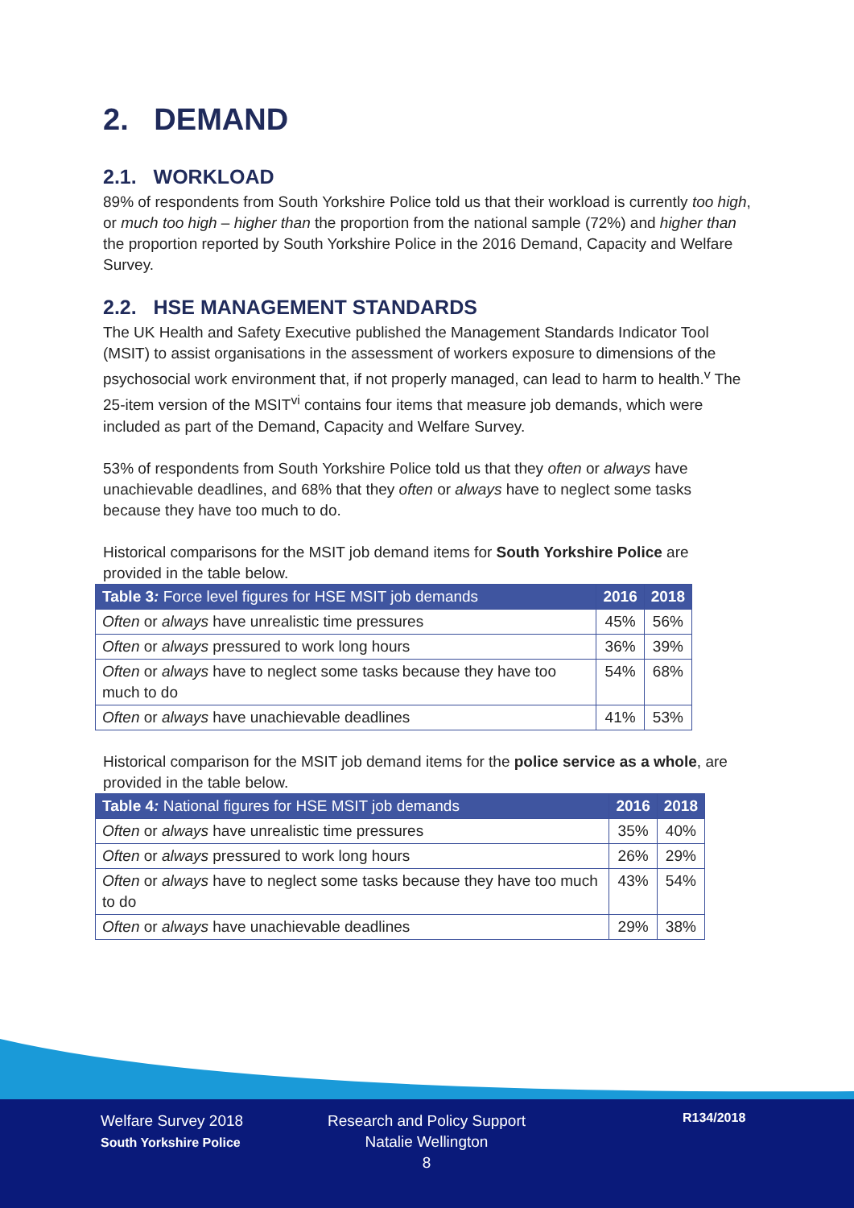2. DEMAND
2.1. WORKLOAD
89% of respondents from South Yorkshire Police told us that their workload is currently too high, or much too high – higher than the proportion from the national sample (72%) and higher than the proportion reported by South Yorkshire Police in the 2016 Demand, Capacity and Welfare Survey.
2.2. HSE MANAGEMENT STANDARDS
The UK Health and Safety Executive published the Management Standards Indicator Tool (MSIT) to assist organisations in the assessment of workers exposure to dimensions of the psychosocial work environment that, if not properly managed, can lead to harm to health.<sup>v</sup> The 25-item version of the MSIT<sup>vi</sup> contains four items that measure job demands, which were included as part of the Demand, Capacity and Welfare Survey.
53% of respondents from South Yorkshire Police told us that they often or always have unachievable deadlines, and 68% that they often or always have to neglect some tasks because they have too much to do.
Historical comparisons for the MSIT job demand items for South Yorkshire Police are provided in the table below.
| Table 3 : Force level figures for HSE MSIT job demands | 2016 | 2018 |
| --- | --- | --- |
| Often or always have unrealistic time pressures | 45% | 56% |
| Often or always pressured to work long hours | 36% | 39% |
| Often or always have to neglect some tasks because they have too much to do | 54% | 68% |
| Often or always have unachievable deadlines | 41% | 53% |
Historical comparison for the MSIT job demand items for the police service as a whole, are provided in the table below.
| Table 4 : National figures for HSE MSIT job demands | 2016 | 2018 |
| --- | --- | --- |
| Often or always have unrealistic time pressures | 35% | 40% |
| Often or always pressured to work long hours | 26% | 29% |
| Often or always have to neglect some tasks because they have too much to do | 43% | 54% |
| Often or always have unachievable deadlines | 29% | 38% |
Welfare Survey 2018
South Yorkshire Police
Research and Policy Support
Natalie Wellington
8
R134/2018